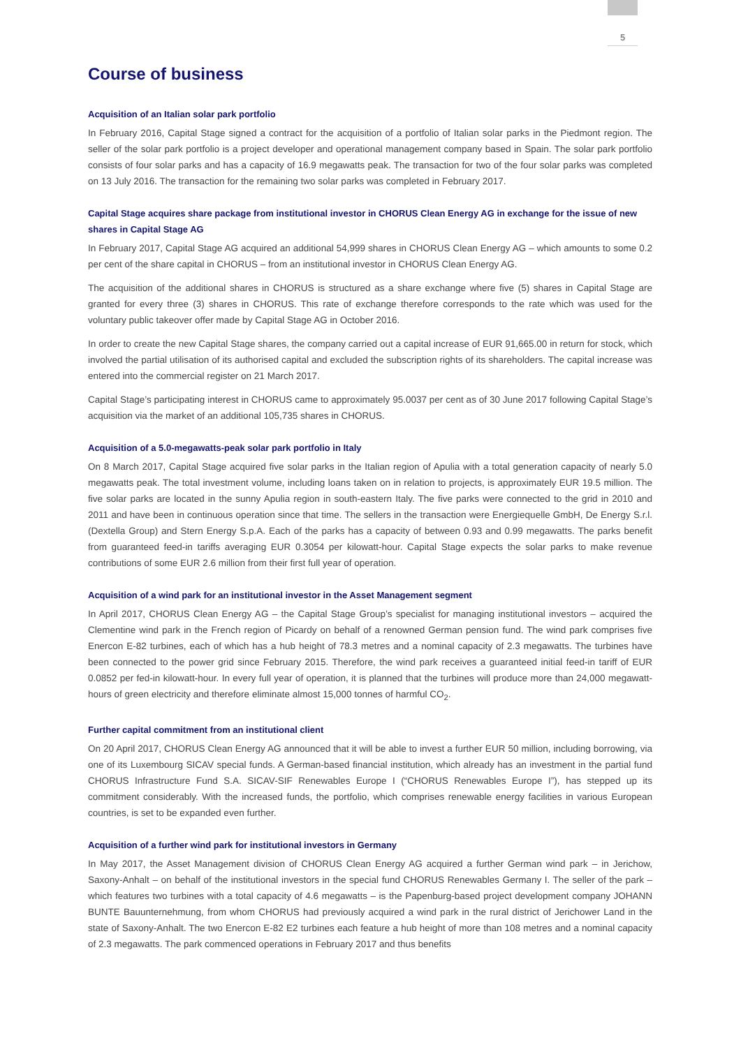5
Course of business
Acquisition of an Italian solar park portfolio
In February 2016, Capital Stage signed a contract for the acquisition of a portfolio of Italian solar parks in the Piedmont region. The seller of the solar park portfolio is a project developer and operational management company based in Spain. The solar park portfolio consists of four solar parks and has a capacity of 16.9 megawatts peak. The transaction for two of the four solar parks was completed on 13 July 2016. The transaction for the remaining two solar parks was completed in February 2017.
Capital Stage acquires share package from institutional investor in CHORUS Clean Energy AG in exchange for the issue of new shares in Capital Stage AG
In February 2017, Capital Stage AG acquired an additional 54,999 shares in CHORUS Clean Energy AG – which amounts to some 0.2 per cent of the share capital in CHORUS – from an institutional investor in CHORUS Clean Energy AG.
The acquisition of the additional shares in CHORUS is structured as a share exchange where five (5) shares in Capital Stage are granted for every three (3) shares in CHORUS. This rate of exchange therefore corresponds to the rate which was used for the voluntary public takeover offer made by Capital Stage AG in October 2016.
In order to create the new Capital Stage shares, the company carried out a capital increase of EUR 91,665.00 in return for stock, which involved the partial utilisation of its authorised capital and excluded the subscription rights of its shareholders. The capital increase was entered into the commercial register on 21 March 2017.
Capital Stage’s participating interest in CHORUS came to approximately 95.0037 per cent as of 30 June 2017 following Capital Stage’s acquisition via the market of an additional 105,735 shares in CHORUS.
Acquisition of a 5.0-megawatts-peak solar park portfolio in Italy
On 8 March 2017, Capital Stage acquired five solar parks in the Italian region of Apulia with a total generation capacity of nearly 5.0 megawatts peak. The total investment volume, including loans taken on in relation to projects, is approximately EUR 19.5 million. The five solar parks are located in the sunny Apulia region in south-eastern Italy. The five parks were connected to the grid in 2010 and 2011 and have been in continuous operation since that time. The sellers in the transaction were Energiequelle GmbH, De Energy S.r.l. (Dextella Group) and Stern Energy S.p.A. Each of the parks has a capacity of between 0.93 and 0.99 megawatts. The parks benefit from guaranteed feed-in tariffs averaging EUR 0.3054 per kilowatt-hour. Capital Stage expects the solar parks to make revenue contributions of some EUR 2.6 million from their first full year of operation.
Acquisition of a wind park for an institutional investor in the Asset Management segment
In April 2017, CHORUS Clean Energy AG – the Capital Stage Group’s specialist for managing institutional investors – acquired the Clementine wind park in the French region of Picardy on behalf of a renowned German pension fund. The wind park comprises five Enercon E-82 turbines, each of which has a hub height of 78.3 metres and a nominal capacity of 2.3 megawatts. The turbines have been connected to the power grid since February 2015. Therefore, the wind park receives a guaranteed initial feed-in tariff of EUR 0.0852 per fed-in kilowatt-hour. In every full year of operation, it is planned that the turbines will produce more than 24,000 megawatt-hours of green electricity and therefore eliminate almost 15,000 tonnes of harmful CO<sub>2</sub>.
Further capital commitment from an institutional client
On 20 April 2017, CHORUS Clean Energy AG announced that it will be able to invest a further EUR 50 million, including borrowing, via one of its Luxembourg SICAV special funds. A German-based financial institution, which already has an investment in the partial fund CHORUS Infrastructure Fund S.A. SICAV-SIF Renewables Europe I (“CHORUS Renewables Europe I”), has stepped up its commitment considerably. With the increased funds, the portfolio, which comprises renewable energy facilities in various European countries, is set to be expanded even further.
Acquisition of a further wind park for institutional investors in Germany
In May 2017, the Asset Management division of CHORUS Clean Energy AG acquired a further German wind park – in Jerichow, Saxony-Anhalt – on behalf of the institutional investors in the special fund CHORUS Renewables Germany I. The seller of the park – which features two turbines with a total capacity of 4.6 megawatts – is the Papenburg-based project development company JOHANN BUNTE Bauunternehmung, from whom CHORUS had previously acquired a wind park in the rural district of Jerichower Land in the state of Saxony-Anhalt. The two Enercon E-82 E2 turbines each feature a hub height of more than 108 metres and a nominal capacity of 2.3 megawatts. The park commenced operations in February 2017 and thus benefits